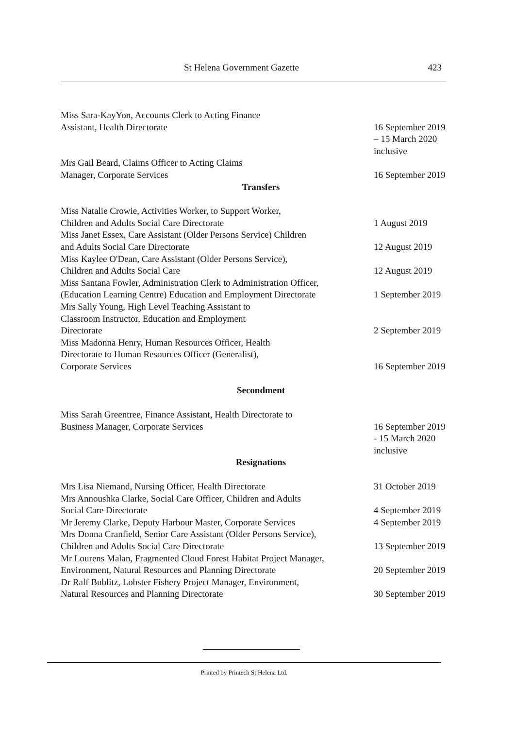St Helena Government Gazette 423
Miss Sara-KayYon, Accounts Clerk to Acting Finance
Assistant, Health Directorate
16 September 2019
– 15 March 2020
inclusive
Mrs Gail Beard, Claims Officer to Acting Claims
Manager, Corporate Services
16 September 2019
Transfers
Miss Natalie Crowie, Activities Worker, to Support Worker,
Children and Adults Social Care Directorate
1 August 2019
Miss Janet Essex, Care Assistant (Older Persons Service) Children
and Adults Social Care Directorate
12 August 2019
Miss Kaylee O'Dean, Care Assistant (Older Persons Service),
Children and Adults Social Care
12 August 2019
Miss Santana Fowler, Administration Clerk to Administration Officer,
(Education Learning Centre) Education and Employment Directorate
1 September 2019
Mrs Sally Young, High Level Teaching Assistant to
Classroom Instructor, Education and Employment
Directorate
2 September 2019
Miss Madonna Henry, Human Resources Officer, Health
Directorate to Human Resources Officer (Generalist),
Corporate Services
16 September 2019
Secondment
Miss Sarah Greentree, Finance Assistant, Health Directorate to
Business Manager, Corporate Services
16 September 2019
- 15 March 2020
inclusive
Resignations
Mrs Lisa Niemand, Nursing Officer, Health Directorate 31 October 2019
Mrs Annoushka Clarke, Social Care Officer, Children and Adults
Social Care Directorate
4 September 2019
Mr Jeremy Clarke, Deputy Harbour Master, Corporate Services
4 September 2019
Mrs Donna Cranfield, Senior Care Assistant (Older Persons Service),
Children and Adults Social Care Directorate
13 September 2019
Mr Lourens Malan, Fragmented Cloud Forest Habitat Project Manager,
Environment, Natural Resources and Planning Directorate
20 September 2019
Dr Ralf Bublitz, Lobster Fishery Project Manager, Environment,
Natural Resources and Planning Directorate
30 September 2019
Printed by Printech St Helena Ltd.